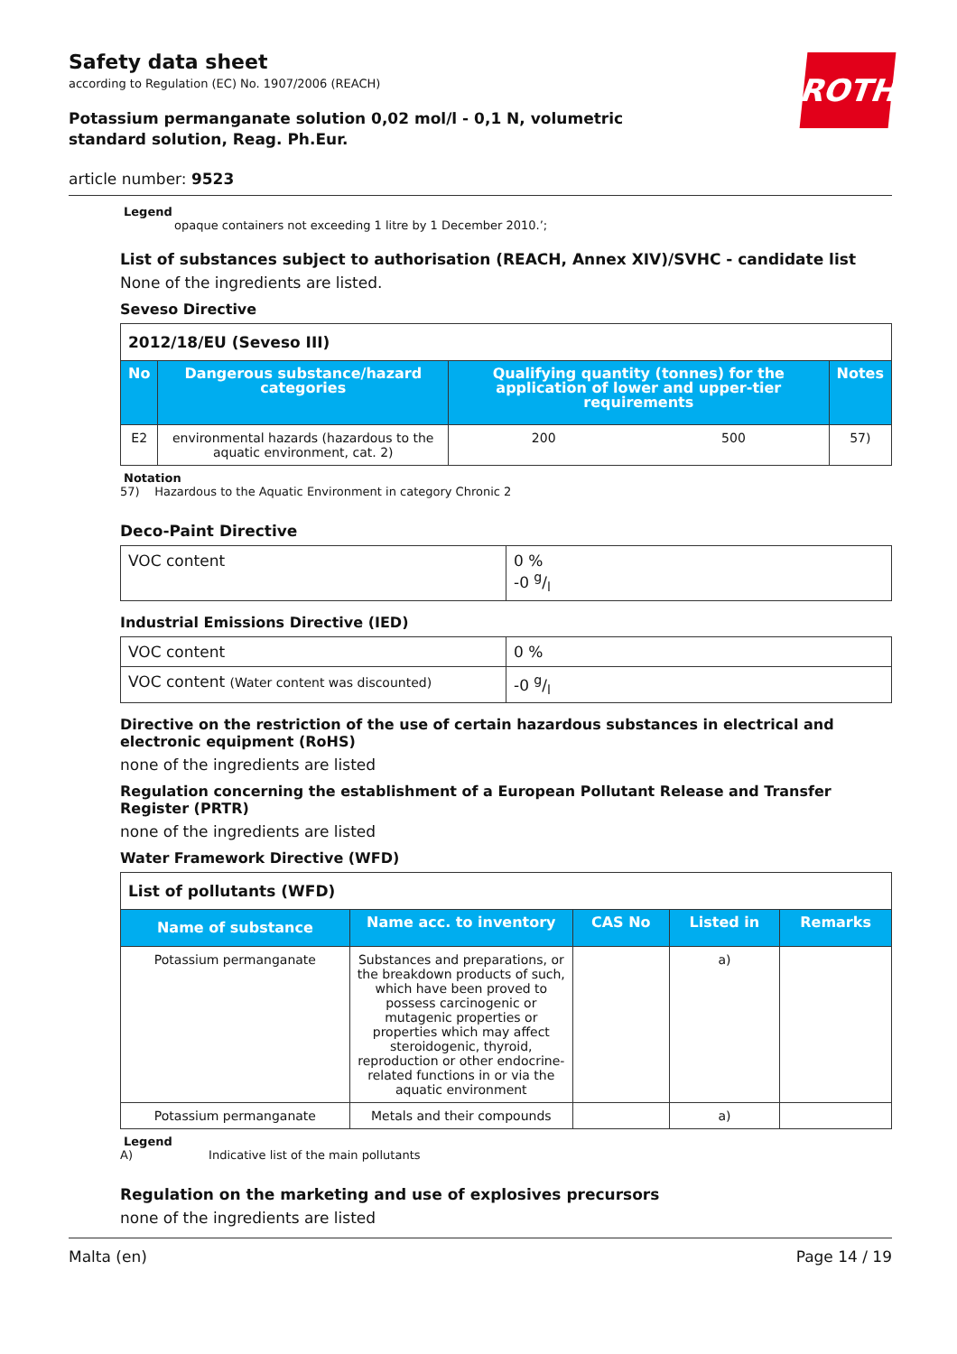ROTH
Safety data sheet
according to Regulation (EC) No. 1907/2006 (REACH)
Potassium permanganate solution 0,02 mol/l - 0,1 N, volumetric standard solution, Reag. Ph.Eur.
article number: 9523
Legend
opaque containers not exceeding 1 litre by 1 December 2010.’;
List of substances subject to authorisation (REACH, Annex XIV)/SVHC - candidate list
None of the ingredients are listed.
Seveso Directive
| 2012/18/EU (Seveso III) | | | | |
| No | Dangerous substance/hazard categories | Qualifying quantity (tonnes) for the application of lower and upper-tier requirements | | Notes |
| E2 | environmental hazards (hazardous to the aquatic environment, cat. 2) | 200 | 500 | 57) |
Notation
57) Hazardous to the Aquatic Environment in category Chronic 2
Deco-Paint Directive
| VOC content | 0 % -0 g/l |
Industrial Emissions Directive (IED)
| VOC content | 0 % |
| VOC content (Water content was discounted) | -0 g/l |
Directive on the restriction of the use of certain hazardous substances in electrical and electronic equipment (RoHS)
none of the ingredients are listed
Regulation concerning the establishment of a European Pollutant Release and Transfer Register (PRTR)
none of the ingredients are listed
Water Framework Directive (WFD)
| List of pollutants (WFD) | | | | |
| Name of substance | Name acc. to inventory | CAS No | Listed in | Remarks |
| Potassium permanganate | Substances and preparations, or the breakdown products of such, which have been proved to possess carcinogenic or mutagenic properties or properties which may affect steroidogenic, thyroid, reproduction or other endocrine-related functions in or via the aquatic environment | | a) | |
| Potassium permanganate | Metals and their compounds | | a) | |
Legend
A) Indicative list of the main pollutants
Regulation on the marketing and use of explosives precursors
none of the ingredients are listed
Malta (en) Page 14 / 19